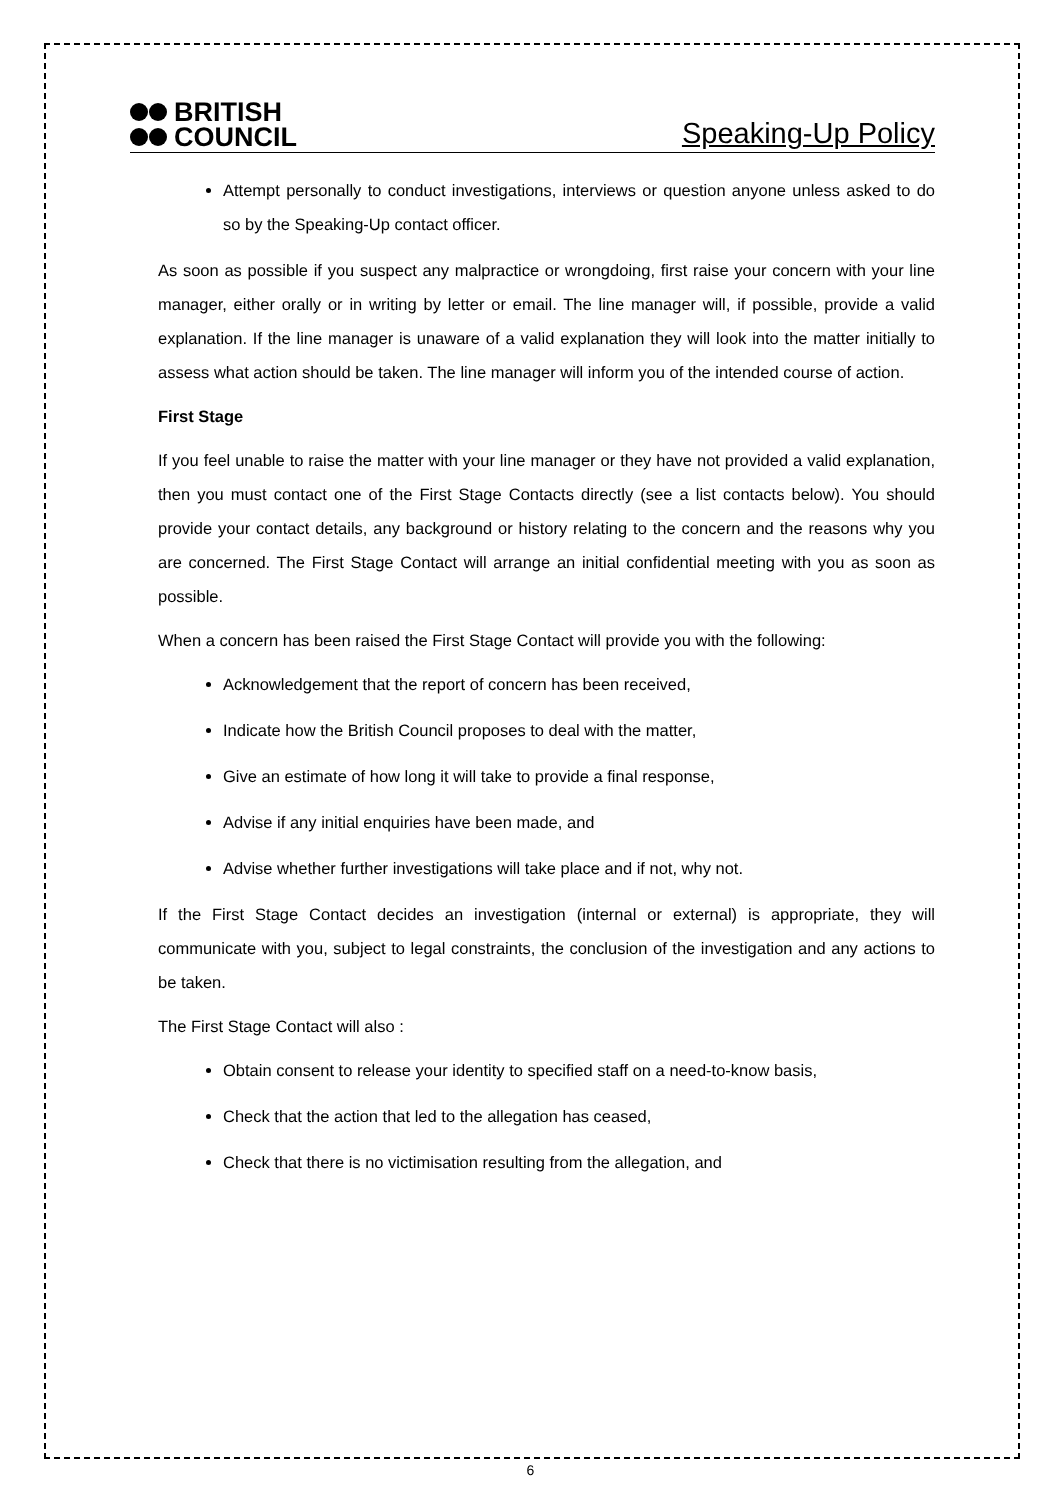BRITISH
COUNCIL
Speaking-Up Policy
Attempt personally to conduct investigations, interviews or question anyone unless asked to do so by the Speaking-Up contact officer.
As soon as possible if you suspect any malpractice or wrongdoing, first raise your concern with your line manager, either orally or in writing by letter or email. The line manager will, if possible, provide a valid explanation. If the line manager is unaware of a valid explanation they will look into the matter initially to assess what action should be taken. The line manager will inform you of the intended course of action.
First Stage
If you feel unable to raise the matter with your line manager or they have not provided a valid explanation, then you must contact one of the First Stage Contacts directly (see a list contacts below). You should provide your contact details, any background or history relating to the concern and the reasons why you are concerned. The First Stage Contact will arrange an initial confidential meeting with you as soon as possible.
When a concern has been raised the First Stage Contact will provide you with the following:
Acknowledgement that the report of concern has been received,
Indicate how the British Council proposes to deal with the matter,
Give an estimate of how long it will take to provide a final response,
Advise if any initial enquiries have been made, and
Advise whether further investigations will take place and if not, why not.
If the First Stage Contact decides an investigation (internal or external) is appropriate, they will communicate with you, subject to legal constraints, the conclusion of the investigation and any actions to be taken.
The First Stage Contact will also :
Obtain consent to release your identity to specified staff on a need-to-know basis,
Check that the action that led to the allegation has ceased,
Check that there is no victimisation resulting from the allegation, and
6